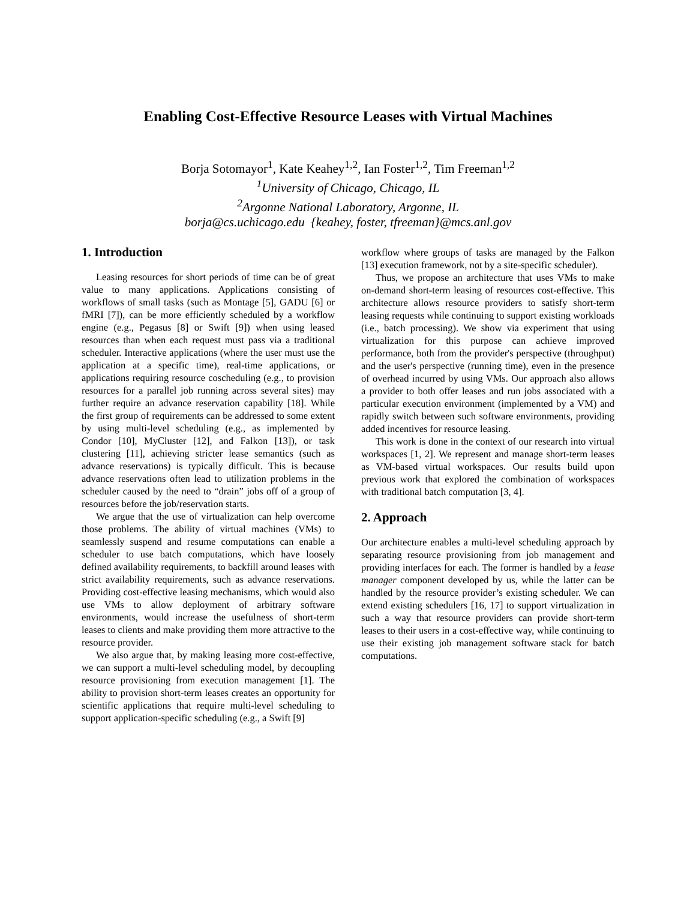Enabling Cost-Effective Resource Leases with Virtual Machines
Borja Sotomayor<sup>1</sup>, Kate Keahey<sup>1,2</sup>, Ian Foster<sup>1,2</sup>, Tim Freeman<sup>1,2</sup>
<sup>1</sup> University of Chicago, Chicago, IL
<sup>2</sup> Argonne National Laboratory, Argonne, IL
borja@cs.uchicago.edu {keahey, foster, tfreeman}@mcs.anl.gov
1. Introduction
Leasing resources for short periods of time can be of great value to many applications. Applications consisting of workflows of small tasks (such as Montage [5], GADU [6] or fMRI [7]), can be more efficiently scheduled by a workflow engine (e.g., Pegasus [8] or Swift [9]) when using leased resources than when each request must pass via a traditional scheduler. Interactive applications (where the user must use the application at a specific time), real-time applications, or applications requiring resource coscheduling (e.g., to provision resources for a parallel job running across several sites) may further require an advance reservation capability [18]. While the first group of requirements can be addressed to some extent by using multi-level scheduling (e.g., as implemented by Condor [10], MyCluster [12], and Falkon [13]), or task clustering [11], achieving stricter lease semantics (such as advance reservations) is typically difficult. This is because advance reservations often lead to utilization problems in the scheduler caused by the need to “drain” jobs off of a group of resources before the job/reservation starts.
We argue that the use of virtualization can help overcome those problems. The ability of virtual machines (VMs) to seamlessly suspend and resume computations can enable a scheduler to use batch computations, which have loosely defined availability requirements, to backfill around leases with strict availability requirements, such as advance reservations. Providing cost-effective leasing mechanisms, which would also use VMs to allow deployment of arbitrary software environments, would increase the usefulness of short-term leases to clients and make providing them more attractive to the resource provider.
We also argue that, by making leasing more cost-effective, we can support a multi-level scheduling model, by decoupling resource provisioning from execution management [1]. The ability to provision short-term leases creates an opportunity for scientific applications that require multi-level scheduling to support application-specific scheduling (e.g., a Swift [9]
workflow where groups of tasks are managed by the Falkon [13] execution framework, not by a site-specific scheduler).
Thus, we propose an architecture that uses VMs to make on-demand short-term leasing of resources cost-effective. This architecture allows resource providers to satisfy short-term leasing requests while continuing to support existing workloads (i.e., batch processing). We show via experiment that using virtualization for this purpose can achieve improved performance, both from the provider's perspective (throughput) and the user's perspective (running time), even in the presence of overhead incurred by using VMs. Our approach also allows a provider to both offer leases and run jobs associated with a particular execution environment (implemented by a VM) and rapidly switch between such software environments, providing added incentives for resource leasing.
This work is done in the context of our research into virtual workspaces [1, 2]. We represent and manage short-term leases as VM-based virtual workspaces. Our results build upon previous work that explored the combination of workspaces with traditional batch computation [3, 4].
2. Approach
Our architecture enables a multi-level scheduling approach by separating resource provisioning from job management and providing interfaces for each. The former is handled by a lease manager component developed by us, while the latter can be handled by the resource provider’s existing scheduler. We can extend existing schedulers [16, 17] to support virtualization in such a way that resource providers can provide short-term leases to their users in a cost-effective way, while continuing to use their existing job management software stack for batch computations.